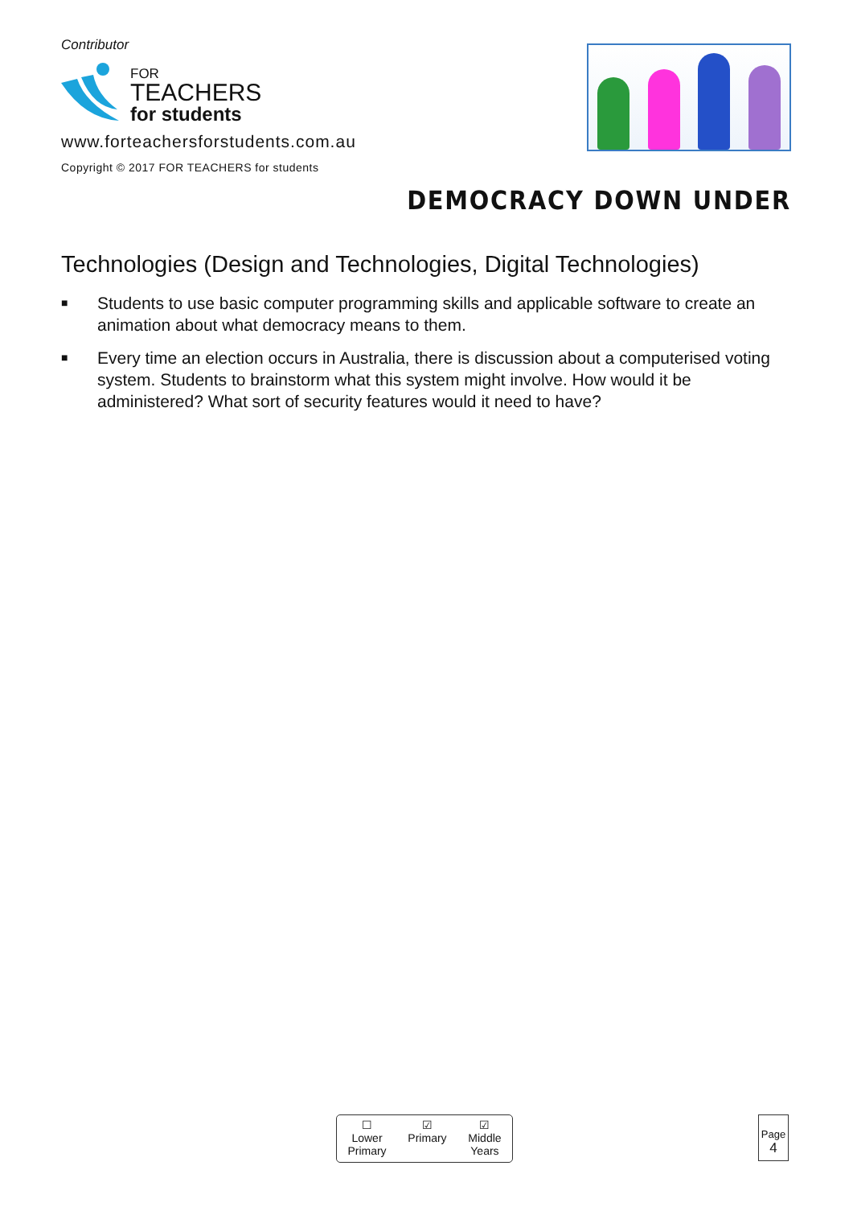Contributor
FOR
TEACHERS
for students
www.forteachersforstudents.com.au
Copyright © 2017 FOR TEACHERS for students
DEMOCRACY DOWN UNDER
Technologies (Design and Technologies, Digital Technologies)
■ Students to use basic computer programming skills and applicable software to create an animation about what democracy means to them.
■ Every time an election occurs in Australia, there is discussion about a computerised voting system. Students to brainstorm what this system might involve. How would it be administered? What sort of security features would it need to have?
☐
Lower
Primary
☑
Primary
☑
Middle
Years
Page
4